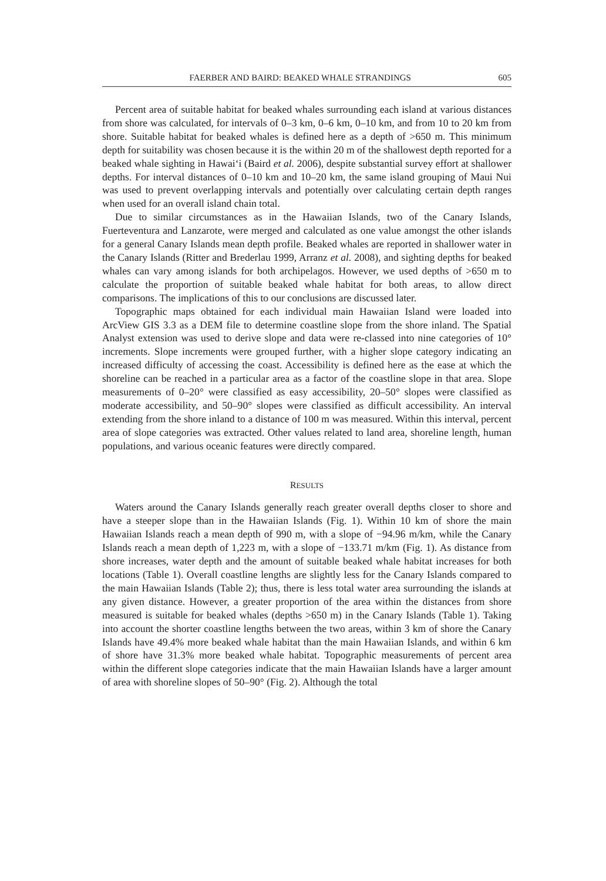FAERBER AND BAIRD: BEAKED WHALE STRANDINGS 605
Percent area of suitable habitat for beaked whales surrounding each island at various distances from shore was calculated, for intervals of 0–3 km, 0–6 km, 0–10 km, and from 10 to 20 km from shore. Suitable habitat for beaked whales is defined here as a depth of >650 m. This minimum depth for suitability was chosen because it is the within 20 m of the shallowest depth reported for a beaked whale sighting in Hawai‘i (Baird et al. 2006), despite substantial survey effort at shallower depths. For interval distances of 0–10 km and 10–20 km, the same island grouping of Maui Nui was used to prevent overlapping intervals and potentially over calculating certain depth ranges when used for an overall island chain total.
Due to similar circumstances as in the Hawaiian Islands, two of the Canary Islands, Fuerteventura and Lanzarote, were merged and calculated as one value amongst the other islands for a general Canary Islands mean depth profile. Beaked whales are reported in shallower water in the Canary Islands (Ritter and Brederlau 1999, Arranz et al. 2008), and sighting depths for beaked whales can vary among islands for both archipelagos. However, we used depths of >650 m to calculate the proportion of suitable beaked whale habitat for both areas, to allow direct comparisons. The implications of this to our conclusions are discussed later.
Topographic maps obtained for each individual main Hawaiian Island were loaded into ArcView GIS 3.3 as a DEM file to determine coastline slope from the shore inland. The Spatial Analyst extension was used to derive slope and data were re-classed into nine categories of 10° increments. Slope increments were grouped further, with a higher slope category indicating an increased difficulty of accessing the coast. Accessibility is defined here as the ease at which the shoreline can be reached in a particular area as a factor of the coastline slope in that area. Slope measurements of 0–20° were classified as easy accessibility, 20–50° slopes were classified as moderate accessibility, and 50–90° slopes were classified as difficult accessibility. An interval extending from the shore inland to a distance of 100 m was measured. Within this interval, percent area of slope categories was extracted. Other values related to land area, shoreline length, human populations, and various oceanic features were directly compared.
RESULTS
Waters around the Canary Islands generally reach greater overall depths closer to shore and have a steeper slope than in the Hawaiian Islands (Fig. 1). Within 10 km of shore the main Hawaiian Islands reach a mean depth of 990 m, with a slope of −94.96 m/km, while the Canary Islands reach a mean depth of 1,223 m, with a slope of −133.71 m/km (Fig. 1). As distance from shore increases, water depth and the amount of suitable beaked whale habitat increases for both locations (Table 1). Overall coastline lengths are slightly less for the Canary Islands compared to the main Hawaiian Islands (Table 2); thus, there is less total water area surrounding the islands at any given distance. However, a greater proportion of the area within the distances from shore measured is suitable for beaked whales (depths >650 m) in the Canary Islands (Table 1). Taking into account the shorter coastline lengths between the two areas, within 3 km of shore the Canary Islands have 49.4% more beaked whale habitat than the main Hawaiian Islands, and within 6 km of shore have 31.3% more beaked whale habitat. Topographic measurements of percent area within the different slope categories indicate that the main Hawaiian Islands have a larger amount of area with shoreline slopes of 50–90° (Fig. 2). Although the total